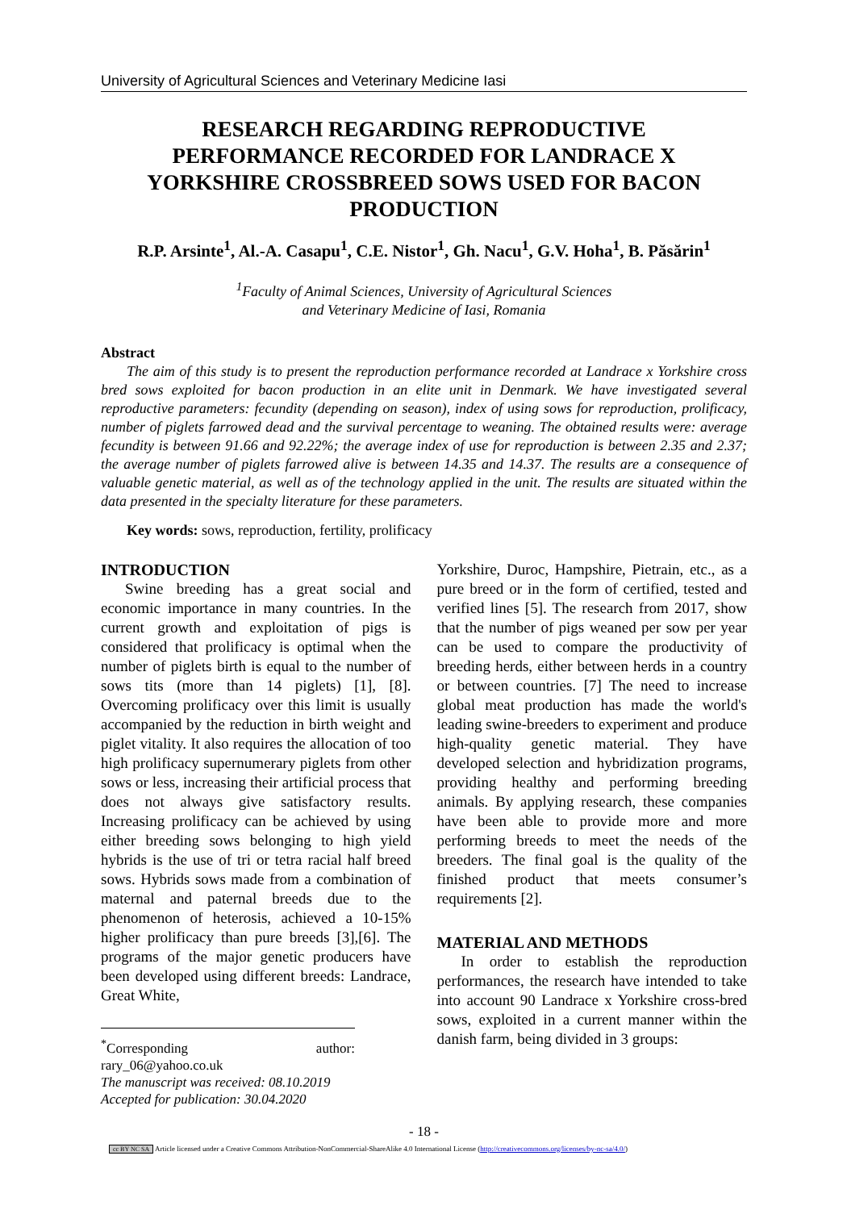University of Agricultural Sciences and Veterinary Medicine Iasi
RESEARCH REGARDING REPRODUCTIVE PERFORMANCE RECORDED FOR LANDRACE X YORKSHIRE CROSSBREED SOWS USED FOR BACON PRODUCTION
R.P. Arsinte<sup>1</sup>, Al.-A. Casapu<sup>1</sup>, C.E. Nistor<sup>1</sup>, Gh. Nacu<sup>1</sup>, G.V. Hoha<sup>1</sup>, B. Păsărin<sup>1</sup>
<sup>1</sup> Faculty of Animal Sciences, University of Agricultural Sciences
and Veterinary Medicine of Iasi, Romania
Abstract
The aim of this study is to present the reproduction performance recorded at Landrace x Yorkshire cross bred sows exploited for bacon production in an elite unit in Denmark. We have investigated several reproductive parameters: fecundity (depending on season), index of using sows for reproduction, prolificacy, number of piglets farrowed dead and the survival percentage to weaning. The obtained results were: average fecundity is between 91.66 and 92.22%; the average index of use for reproduction is between 2.35 and 2.37; the average number of piglets farrowed alive is between 14.35 and 14.37. The results are a consequence of valuable genetic material, as well as of the technology applied in the unit. The results are situated within the data presented in the specialty literature for these parameters.
Key words: sows, reproduction, fertility, prolificacy
INTRODUCTION
Swine breeding has a great social and economic importance in many countries. In the current growth and exploitation of pigs is considered that prolificacy is optimal when the number of piglets birth is equal to the number of sows tits (more than 14 piglets) [1], [8]. Overcoming prolificacy over this limit is usually accompanied by the reduction in birth weight and piglet vitality. It also requires the allocation of too high prolificacy supernumerary piglets from other sows or less, increasing their artificial process that does not always give satisfactory results. Increasing prolificacy can be achieved by using either breeding sows belonging to high yield hybrids is the use of tri or tetra racial half breed sows. Hybrids sows made from a combination of maternal and paternal breeds due to the phenomenon of heterosis, achieved a 10-15% higher prolificacy than pure breeds [3],[6]. The programs of the major genetic producers have been developed using different breeds: Landrace, Great White,
<sup>*</sup> Corresponding author: rary_06@yahoo.co.uk
The manuscript was received: 08.10.2019
Accepted for publication: 30.04.2020
Yorkshire, Duroc, Hampshire, Pietrain, etc., as a pure breed or in the form of certified, tested and verified lines [5]. The research from 2017, show that the number of pigs weaned per sow per year can be used to compare the productivity of breeding herds, either between herds in a country or between countries. [7] The need to increase global meat production has made the world's leading swine-breeders to experiment and produce high-quality genetic material. They have developed selection and hybridization programs, providing healthy and performing breeding animals. By applying research, these companies have been able to provide more and more performing breeds to meet the needs of the breeders. The final goal is the quality of the finished product that meets consumer’s requirements [2].
MATERIAL AND METHODS
In order to establish the reproduction performances, the research have intended to take into account 90 Landrace x Yorkshire cross-bred sows, exploited in a current manner within the danish farm, being divided in 3 groups:
- 18 -
cc BY NC SA Article licensed under a Creative Commons Attribution-NonCommercial-ShareAlike 4.0 International License (http://creativecommons.org/licenses/by-nc-sa/4.0/)